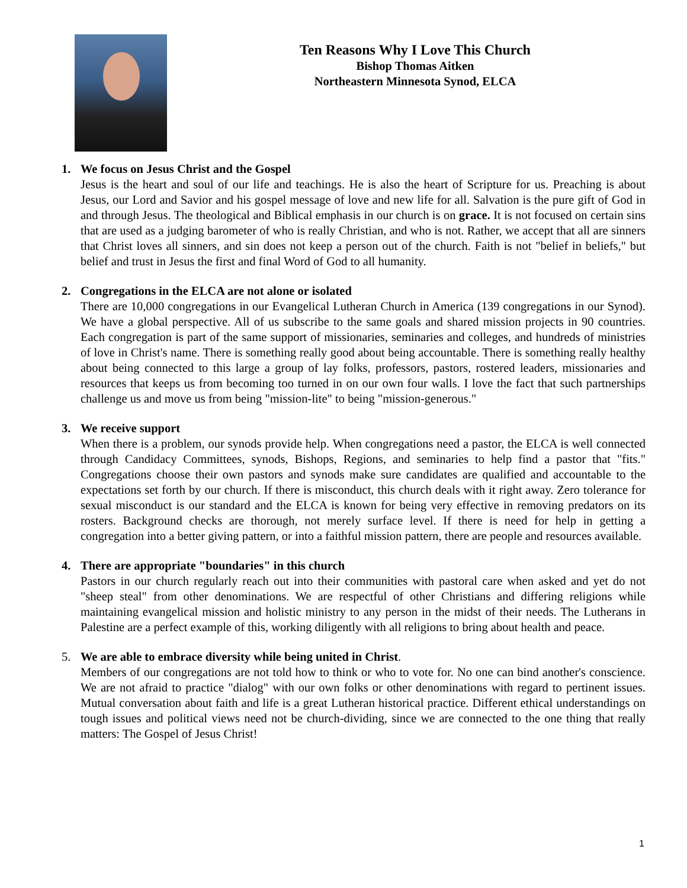Ten Reasons Why I Love This Church
Bishop Thomas Aitken
Northeastern Minnesota Synod, ELCA
1. We focus on Jesus Christ and the Gospel
Jesus is the heart and soul of our life and teachings. He is also the heart of Scripture for us. Preaching is about Jesus, our Lord and Savior and his gospel message of love and new life for all. Salvation is the pure gift of God in and through Jesus. The theological and Biblical emphasis in our church is on grace. It is not focused on certain sins that are used as a judging barometer of who is really Christian, and who is not. Rather, we accept that all are sinners that Christ loves all sinners, and sin does not keep a person out of the church. Faith is not "belief in beliefs," but belief and trust in Jesus the first and final Word of God to all humanity.
2. Congregations in the ELCA are not alone or isolated
There are 10,000 congregations in our Evangelical Lutheran Church in America (139 congregations in our Synod). We have a global perspective. All of us subscribe to the same goals and shared mission projects in 90 countries. Each congregation is part of the same support of missionaries, seminaries and colleges, and hundreds of ministries of love in Christ's name. There is something really good about being accountable. There is something really healthy about being connected to this large a group of lay folks, professors, pastors, rostered leaders, missionaries and resources that keeps us from becoming too turned in on our own four walls. I love the fact that such partnerships challenge us and move us from being "mission-lite" to being "mission-generous."
3. We receive support
When there is a problem, our synods provide help. When congregations need a pastor, the ELCA is well connected through Candidacy Committees, synods, Bishops, Regions, and seminaries to help find a pastor that "fits." Congregations choose their own pastors and synods make sure candidates are qualified and accountable to the expectations set forth by our church. If there is misconduct, this church deals with it right away. Zero tolerance for sexual misconduct is our standard and the ELCA is known for being very effective in removing predators on its rosters. Background checks are thorough, not merely surface level. If there is need for help in getting a congregation into a better giving pattern, or into a faithful mission pattern, there are people and resources available.
4. There are appropriate "boundaries" in this church
Pastors in our church regularly reach out into their communities with pastoral care when asked and yet do not "sheep steal" from other denominations. We are respectful of other Christians and differing religions while maintaining evangelical mission and holistic ministry to any person in the midst of their needs. The Lutherans in Palestine are a perfect example of this, working diligently with all religions to bring about health and peace.
5. We are able to embrace diversity while being united in Christ.
Members of our congregations are not told how to think or who to vote for. No one can bind another's conscience. We are not afraid to practice "dialog" with our own folks or other denominations with regard to pertinent issues. Mutual conversation about faith and life is a great Lutheran historical practice. Different ethical understandings on tough issues and political views need not be church-dividing, since we are connected to the one thing that really matters: The Gospel of Jesus Christ!
1